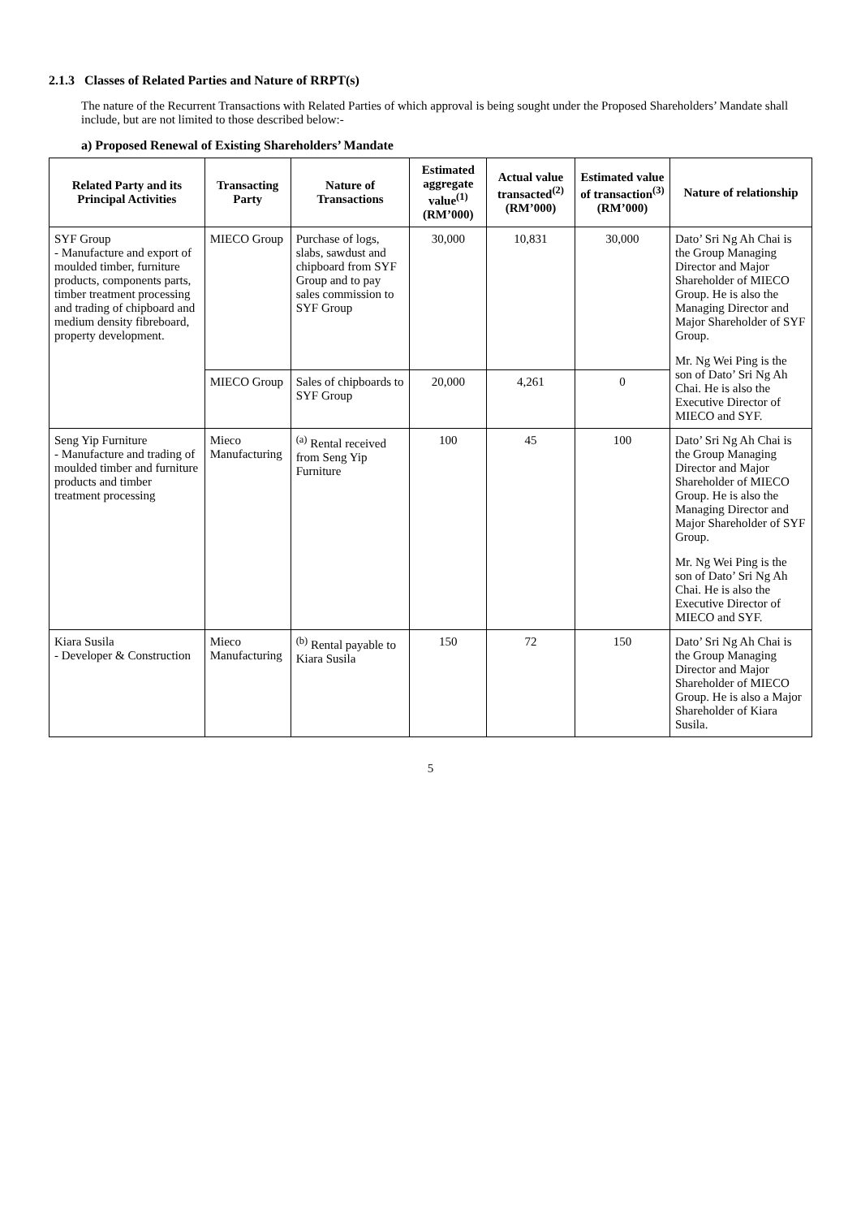2.1.3 Classes of Related Parties and Nature of RRPT(s)
The nature of the Recurrent Transactions with Related Parties of which approval is being sought under the Proposed Shareholders’ Mandate shall include, but are not limited to those described below:-
a) Proposed Renewal of Existing Shareholders’ Mandate
| Related Party and its Principal Activities | Transacting Party | Nature of Transactions | Estimated aggregate value<sup>(1)</sup> (RM’000) | Actual value transacted<sup>(2)</sup> (RM’000) | Estimated value of transaction<sup>(3)</sup> (RM’000) | Nature of relationship |
| --- | --- | --- | --- | --- | --- | --- |
| SYF Group - Manufacture and export of moulded timber, furniture products, components parts, timber treatment processing and trading of chipboard and medium density fibreboard, property development. | MIECO Group | Purchase of logs, slabs, sawdust and chipboard from SYF Group and to pay sales commission to SYF Group | 30,000 | 10,831 | 30,000 | Dato’ Sri Ng Ah Chai is the Group Managing Director and Major Shareholder of MIECO Group. He is also the Managing Director and Major Shareholder of SYF Group. Mr. Ng Wei Ping is the son of Dato’ Sri Ng Ah Chai. He is also the Executive Director of MIECO and SYF. |
| | MIECO Group | Sales of chipboards to SYF Group | 20,000 | 4,261 | 0 | |
| Seng Yip Furniture - Manufacture and trading of moulded timber and furniture products and timber treatment processing | Mieco Manufacturing | <sup>(a)</sup> Rental received from Seng Yip Furniture | 100 | 45 | 100 | Dato’ Sri Ng Ah Chai is the Group Managing Director and Major Shareholder of MIECO Group. He is also the Managing Director and Major Shareholder of SYF Group. Mr. Ng Wei Ping is the son of Dato’ Sri Ng Ah Chai. He is also the Executive Director of MIECO and SYF. |
| Kiara Susila - Developer & Construction | Mieco Manufacturing | <sup>(b)</sup> Rental payable to Kiara Susila | 150 | 72 | 150 | Dato’ Sri Ng Ah Chai is the Group Managing Director and Major Shareholder of MIECO Group. He is also a Major Shareholder of Kiara Susila. |
5